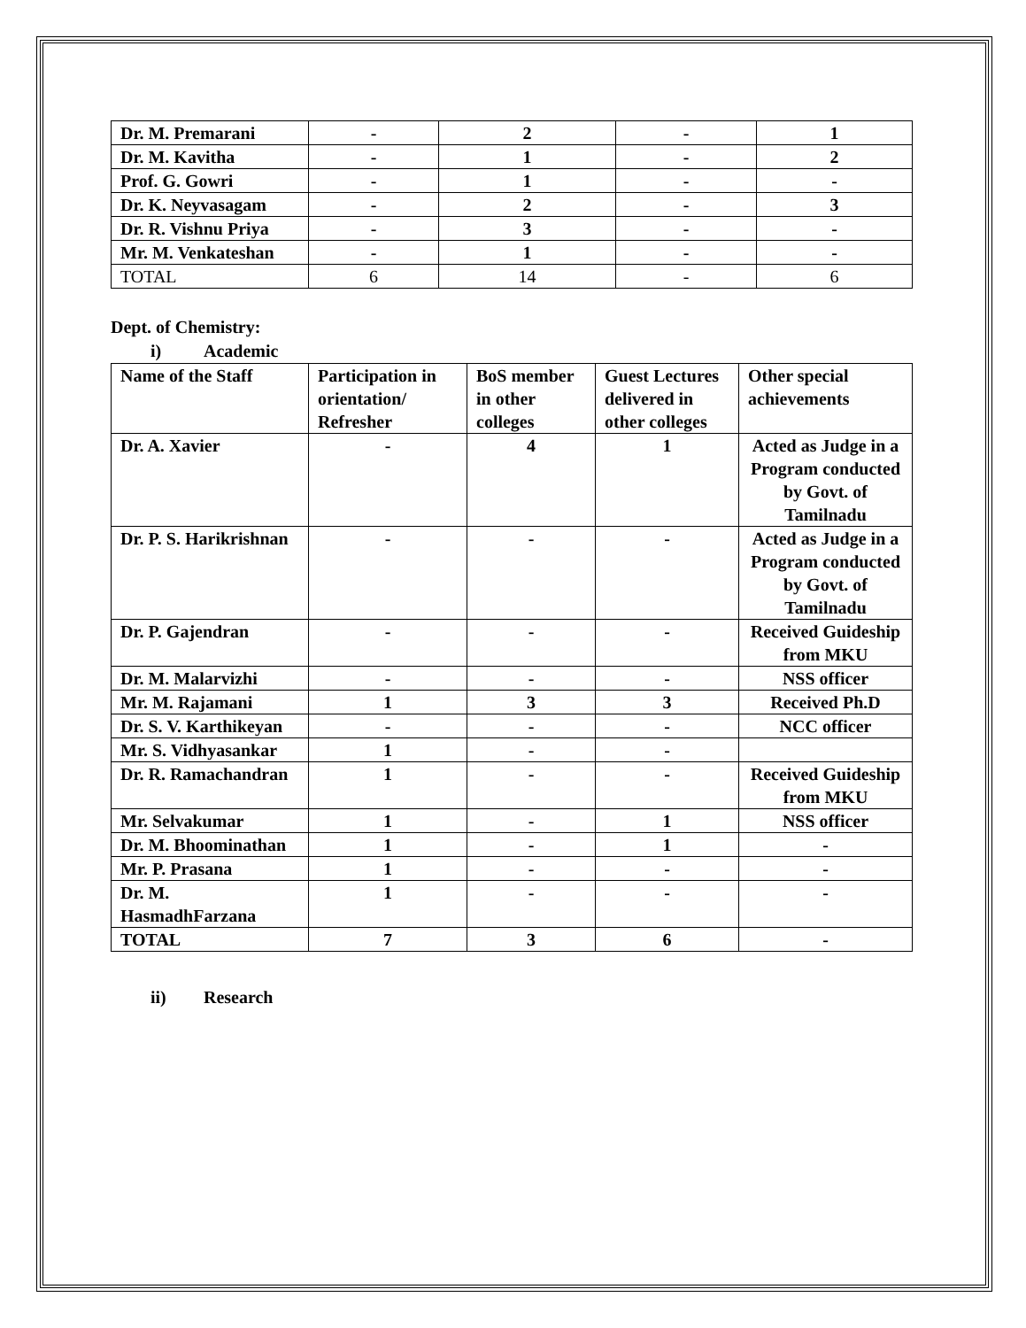| Dr. M. Premarani | - | 2 | - | 1 |
| Dr. M. Kavitha | - | 1 | - | 2 |
| Prof. G. Gowri | - | 1 | - | - |
| Dr. K. Neyvasagam | - | 2 | - | 3 |
| Dr. R. Vishnu Priya | - | 3 | - | - |
| Mr. M. Venkateshan | - | 1 | - | - |
| TOTAL | 6 | 14 | - | 6 |
Dept. of Chemistry:
i) Academic
| Name of the Staff | Participation in orientation/ Refresher | BoS member in other colleges | Guest Lectures delivered in other colleges | Other special achievements |
| --- | --- | --- | --- | --- |
| Dr. A. Xavier | - | 4 | 1 | Acted as Judge in a Program conducted by Govt. of Tamilnadu |
| Dr. P. S. Harikrishnan | - | - | - | Acted as Judge in a Program conducted by Govt. of Tamilnadu |
| Dr. P. Gajendran | - | - | - | Received Guideship from MKU |
| Dr. M. Malarvizhi | - | - | - | NSS officer |
| Mr. M. Rajamani | 1 | 3 | 3 | Received Ph.D |
| Dr. S. V. Karthikeyan | - | - | - | NCC officer |
| Mr. S. Vidhyasankar | 1 | - | - | |
| Dr. R. Ramachandran | 1 | - | - | Received Guideship from MKU |
| Mr. Selvakumar | 1 | - | 1 | NSS officer |
| Dr. M. Bhoominathan | 1 | - | 1 | - |
| Mr. P. Prasana | 1 | - | - | - |
| Dr. M. HasmadhFarzana | 1 | - | - | - |
| TOTAL | 7 | 3 | 6 | - |
ii) Research